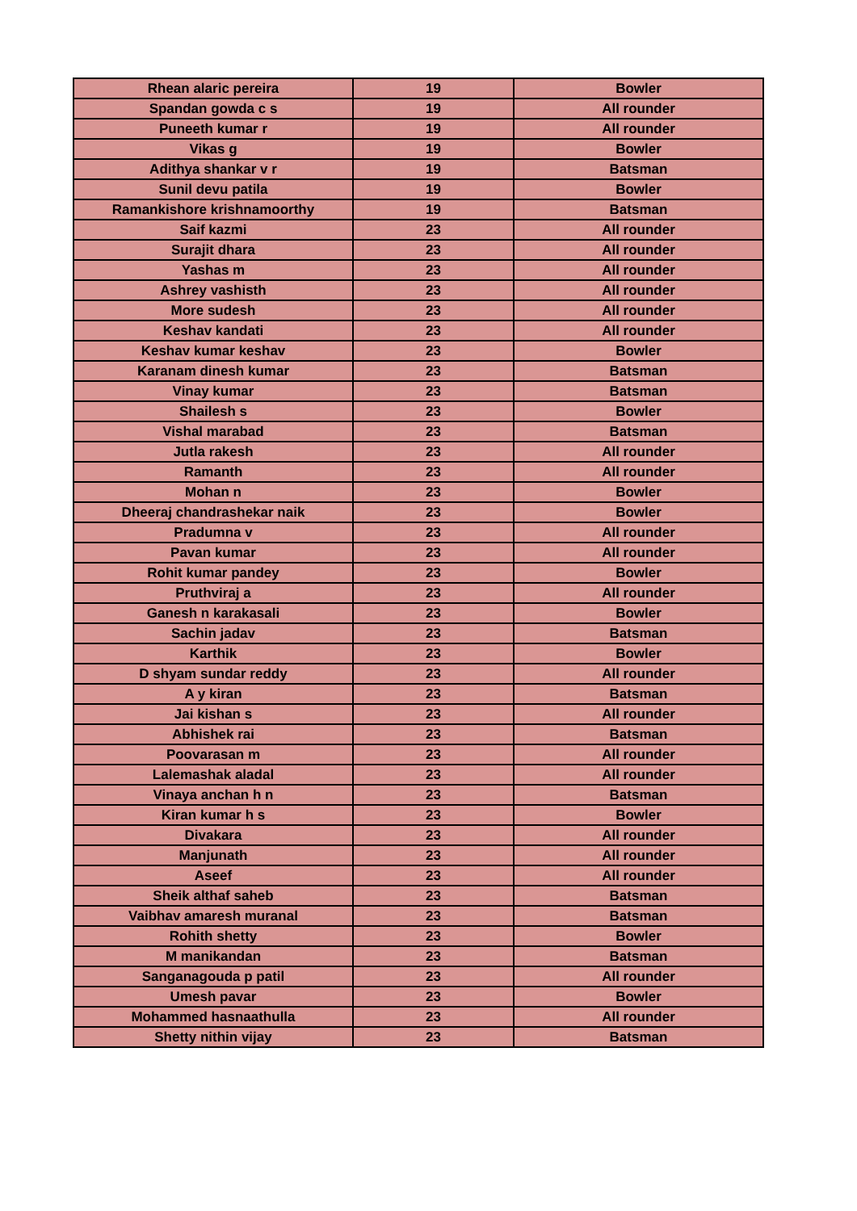| Rhean alaric pereira | 19 | Bowler |
| Spandan gowda c s | 19 | All rounder |
| Puneeth kumar r | 19 | All rounder |
| Vikas g | 19 | Bowler |
| Adithya shankar v r | 19 | Batsman |
| Sunil devu patila | 19 | Bowler |
| Ramankishore krishnamoorthy | 19 | Batsman |
| Saif kazmi | 23 | All rounder |
| Surajit dhara | 23 | All rounder |
| Yashas m | 23 | All rounder |
| Ashrey vashisth | 23 | All rounder |
| More sudesh | 23 | All rounder |
| Keshav kandati | 23 | All rounder |
| Keshav kumar keshav | 23 | Bowler |
| Karanam dinesh kumar | 23 | Batsman |
| Vinay kumar | 23 | Batsman |
| Shailesh s | 23 | Bowler |
| Vishal marabad | 23 | Batsman |
| Jutla rakesh | 23 | All rounder |
| Ramanth | 23 | All rounder |
| Mohan n | 23 | Bowler |
| Dheeraj chandrashekar naik | 23 | Bowler |
| Pradumna v | 23 | All rounder |
| Pavan kumar | 23 | All rounder |
| Rohit kumar pandey | 23 | Bowler |
| Pruthviraj a | 23 | All rounder |
| Ganesh n karakasali | 23 | Bowler |
| Sachin jadav | 23 | Batsman |
| Karthik | 23 | Bowler |
| D shyam sundar reddy | 23 | All rounder |
| A y kiran | 23 | Batsman |
| Jai kishan s | 23 | All rounder |
| Abhishek rai | 23 | Batsman |
| Poovarasan m | 23 | All rounder |
| Lalemashak aladal | 23 | All rounder |
| Vinaya anchan h n | 23 | Batsman |
| Kiran kumar h s | 23 | Bowler |
| Divakara | 23 | All rounder |
| Manjunath | 23 | All rounder |
| Aseef | 23 | All rounder |
| Sheik althaf saheb | 23 | Batsman |
| Vaibhav amaresh muranal | 23 | Batsman |
| Rohith shetty | 23 | Bowler |
| M manikandan | 23 | Batsman |
| Sanganagouda p patil | 23 | All rounder |
| Umesh pavar | 23 | Bowler |
| Mohammed hasnaathulla | 23 | All rounder |
| Shetty nithin vijay | 23 | Batsman |